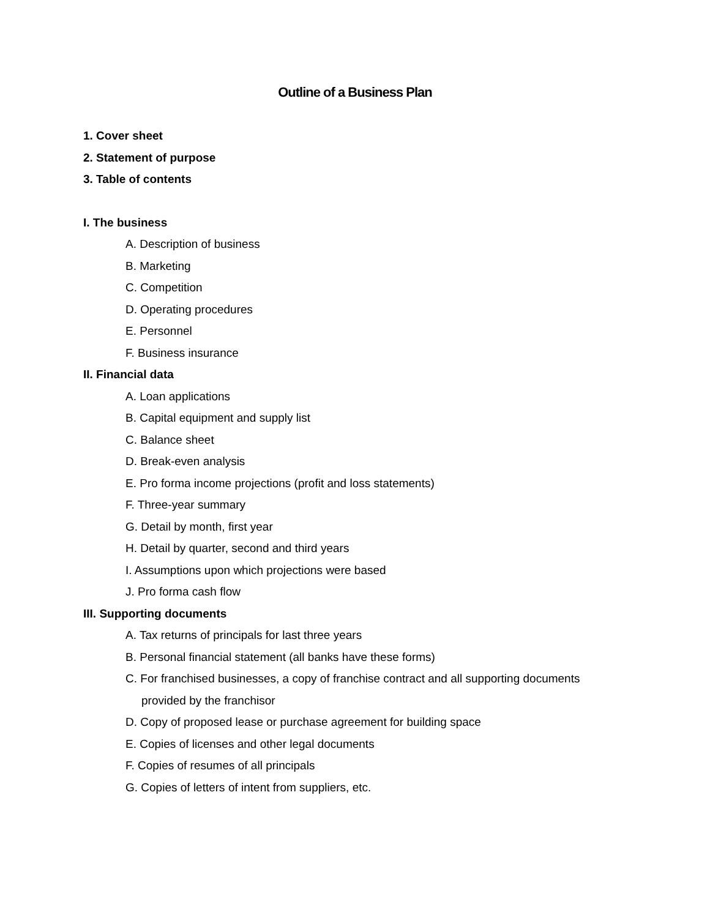Outline of a Business Plan
1. Cover sheet
2. Statement of purpose
3. Table of contents
I. The business
A. Description of business
B. Marketing
C. Competition
D. Operating procedures
E. Personnel
F. Business insurance
II. Financial data
A. Loan applications
B. Capital equipment and supply list
C. Balance sheet
D. Break-even analysis
E. Pro forma income projections (profit and loss statements)
F. Three-year summary
G. Detail by month, first year
H. Detail by quarter, second and third years
I. Assumptions upon which projections were based
J. Pro forma cash flow
III. Supporting documents
A. Tax returns of principals for last three years
B. Personal financial statement (all banks have these forms)
C. For franchised businesses, a copy of franchise contract and all supporting documents
provided by the franchisor
D. Copy of proposed lease or purchase agreement for building space
E. Copies of licenses and other legal documents
F. Copies of resumes of all principals
G. Copies of letters of intent from suppliers, etc.